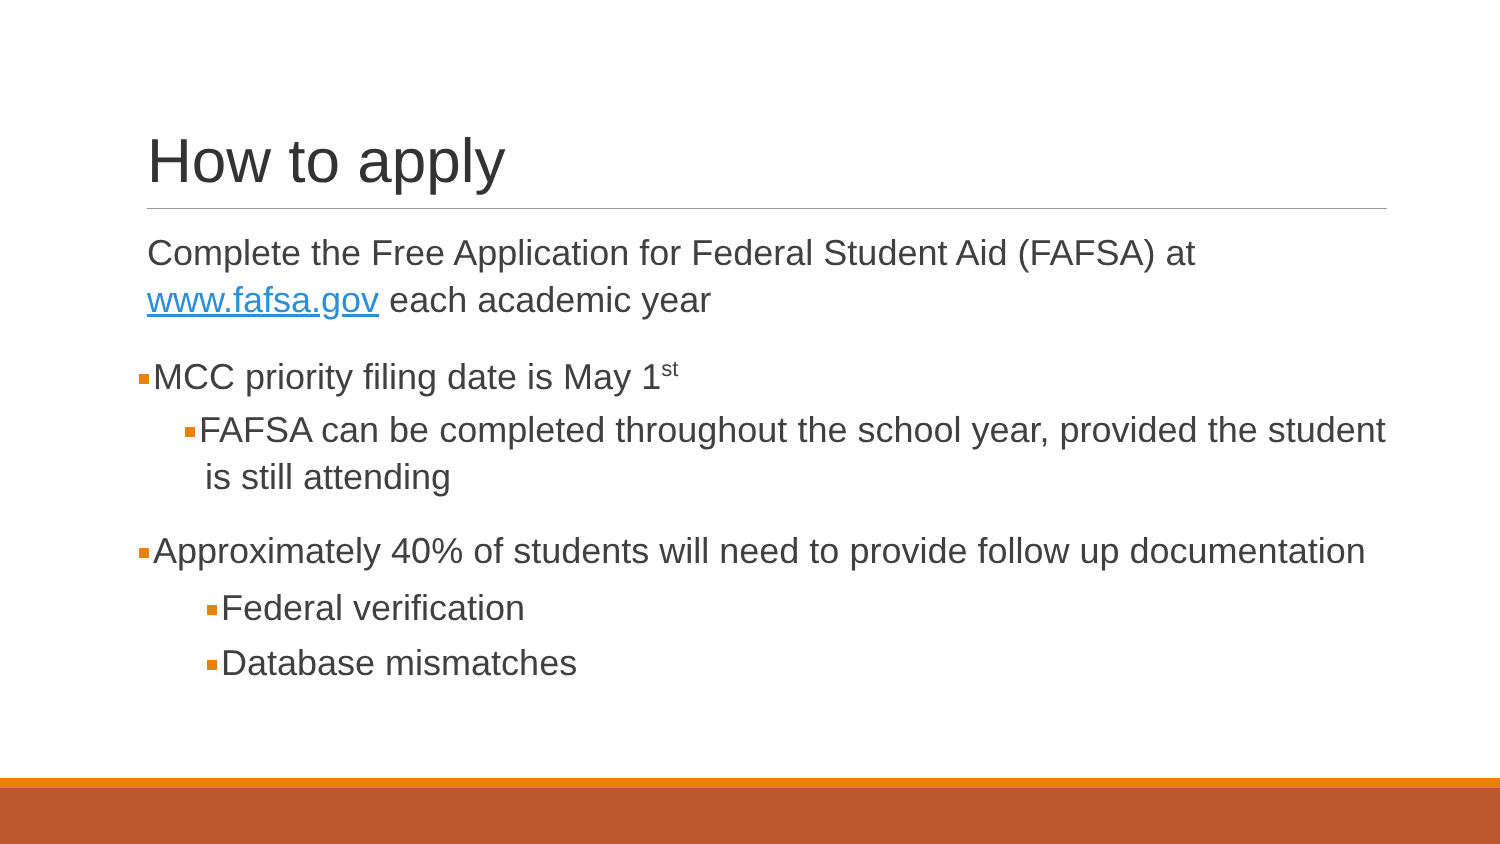How to apply
Complete the Free Application for Federal Student Aid (FAFSA) at www.fafsa.gov each academic year
MCC priority filing date is May 1<sup>st</sup>
FAFSA can be completed throughout the school year, provided the student is still attending
Approximately 40% of students will need to provide follow up documentation
Federal verification
Database mismatches